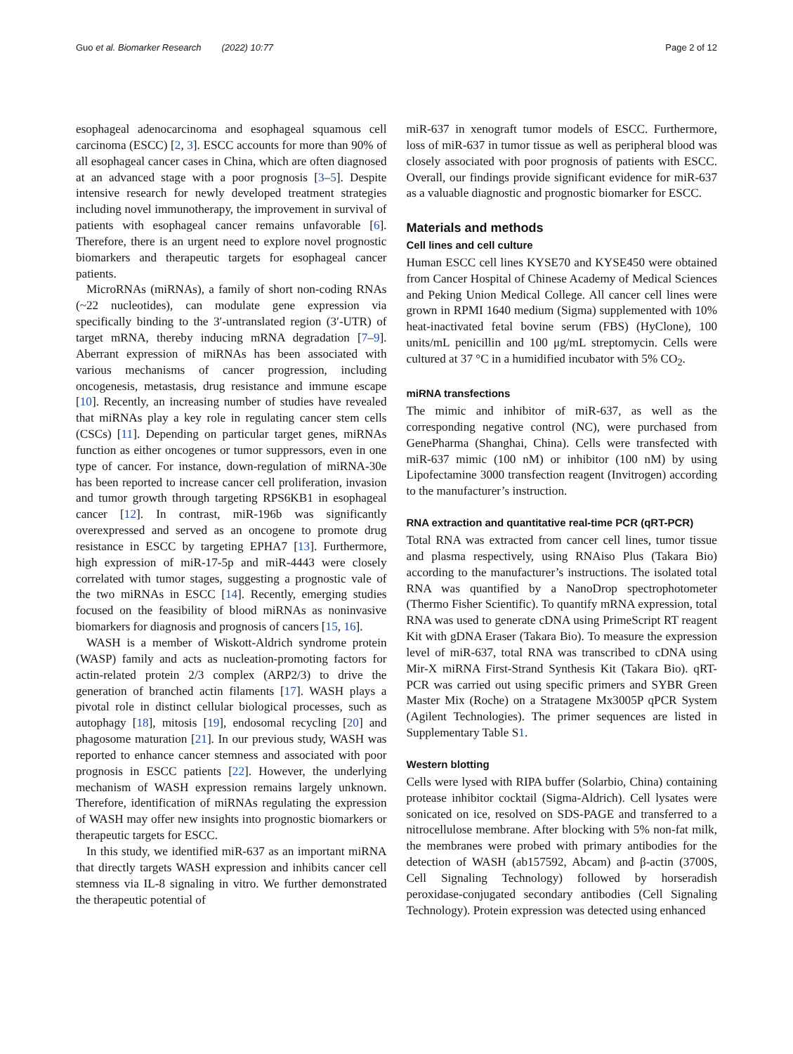Guo et al. Biomarker Research (2022) 10:77 Page 2 of 12
esophageal adenocarcinoma and esophageal squamous cell carcinoma (ESCC) [2, 3]. ESCC accounts for more than 90% of all esophageal cancer cases in China, which are often diagnosed at an advanced stage with a poor prognosis [3–5]. Despite intensive research for newly developed treatment strategies including novel immunotherapy, the improvement in survival of patients with esophageal cancer remains unfavorable [6]. Therefore, there is an urgent need to explore novel prognostic biomarkers and therapeutic targets for esophageal cancer patients.
MicroRNAs (miRNAs), a family of short non-coding RNAs (~22 nucleotides), can modulate gene expression via specifically binding to the 3′-untranslated region (3′-UTR) of target mRNA, thereby inducing mRNA degradation [7–9]. Aberrant expression of miRNAs has been associated with various mechanisms of cancer progression, including oncogenesis, metastasis, drug resistance and immune escape [10]. Recently, an increasing number of studies have revealed that miRNAs play a key role in regulating cancer stem cells (CSCs) [11]. Depending on particular target genes, miRNAs function as either oncogenes or tumor suppressors, even in one type of cancer. For instance, down-regulation of miRNA-30e has been reported to increase cancer cell proliferation, invasion and tumor growth through targeting RPS6KB1 in esophageal cancer [12]. In contrast, miR-196b was significantly overexpressed and served as an oncogene to promote drug resistance in ESCC by targeting EPHA7 [13]. Furthermore, high expression of miR-17-5p and miR-4443 were closely correlated with tumor stages, suggesting a prognostic vale of the two miRNAs in ESCC [14]. Recently, emerging studies focused on the feasibility of blood miRNAs as noninvasive biomarkers for diagnosis and prognosis of cancers [15, 16].
WASH is a member of Wiskott-Aldrich syndrome protein (WASP) family and acts as nucleation-promoting factors for actin-related protein 2/3 complex (ARP2/3) to drive the generation of branched actin filaments [17]. WASH plays a pivotal role in distinct cellular biological processes, such as autophagy [18], mitosis [19], endosomal recycling [20] and phagosome maturation [21]. In our previous study, WASH was reported to enhance cancer stemness and associated with poor prognosis in ESCC patients [22]. However, the underlying mechanism of WASH expression remains largely unknown. Therefore, identification of miRNAs regulating the expression of WASH may offer new insights into prognostic biomarkers or therapeutic targets for ESCC.
In this study, we identified miR-637 as an important miRNA that directly targets WASH expression and inhibits cancer cell stemness via IL-8 signaling in vitro. We further demonstrated the therapeutic potential of
miR-637 in xenograft tumor models of ESCC. Furthermore, loss of miR-637 in tumor tissue as well as peripheral blood was closely associated with poor prognosis of patients with ESCC. Overall, our findings provide significant evidence for miR-637 as a valuable diagnostic and prognostic biomarker for ESCC.
Materials and methods
Cell lines and cell culture
Human ESCC cell lines KYSE70 and KYSE450 were obtained from Cancer Hospital of Chinese Academy of Medical Sciences and Peking Union Medical College. All cancer cell lines were grown in RPMI 1640 medium (Sigma) supplemented with 10% heat-inactivated fetal bovine serum (FBS) (HyClone), 100 units/mL penicillin and 100 μg/mL streptomycin. Cells were cultured at 37 °C in a humidified incubator with 5% CO<sub>2</sub>.
miRNA transfections
The mimic and inhibitor of miR-637, as well as the corresponding negative control (NC), were purchased from GenePharma (Shanghai, China). Cells were transfected with miR-637 mimic (100 nM) or inhibitor (100 nM) by using Lipofectamine 3000 transfection reagent (Invitrogen) according to the manufacturer’s instruction.
RNA extraction and quantitative real-time PCR (qRT-PCR)
Total RNA was extracted from cancer cell lines, tumor tissue and plasma respectively, using RNAiso Plus (Takara Bio) according to the manufacturer’s instructions. The isolated total RNA was quantified by a NanoDrop spectrophotometer (Thermo Fisher Scientific). To quantify mRNA expression, total RNA was used to generate cDNA using PrimeScript RT reagent Kit with gDNA Eraser (Takara Bio). To measure the expression level of miR-637, total RNA was transcribed to cDNA using Mir-X miRNA First-Strand Synthesis Kit (Takara Bio). qRT-PCR was carried out using specific primers and SYBR Green Master Mix (Roche) on a Stratagene Mx3005P qPCR System (Agilent Technologies). The primer sequences are listed in Supplementary Table S1.
Western blotting
Cells were lysed with RIPA buffer (Solarbio, China) containing protease inhibitor cocktail (Sigma-Aldrich). Cell lysates were sonicated on ice, resolved on SDS-PAGE and transferred to a nitrocellulose membrane. After blocking with 5% non-fat milk, the membranes were probed with primary antibodies for the detection of WASH (ab157592, Abcam) and β-actin (3700S, Cell Signaling Technology) followed by horseradish peroxidase-conjugated secondary antibodies (Cell Signaling Technology). Protein expression was detected using enhanced